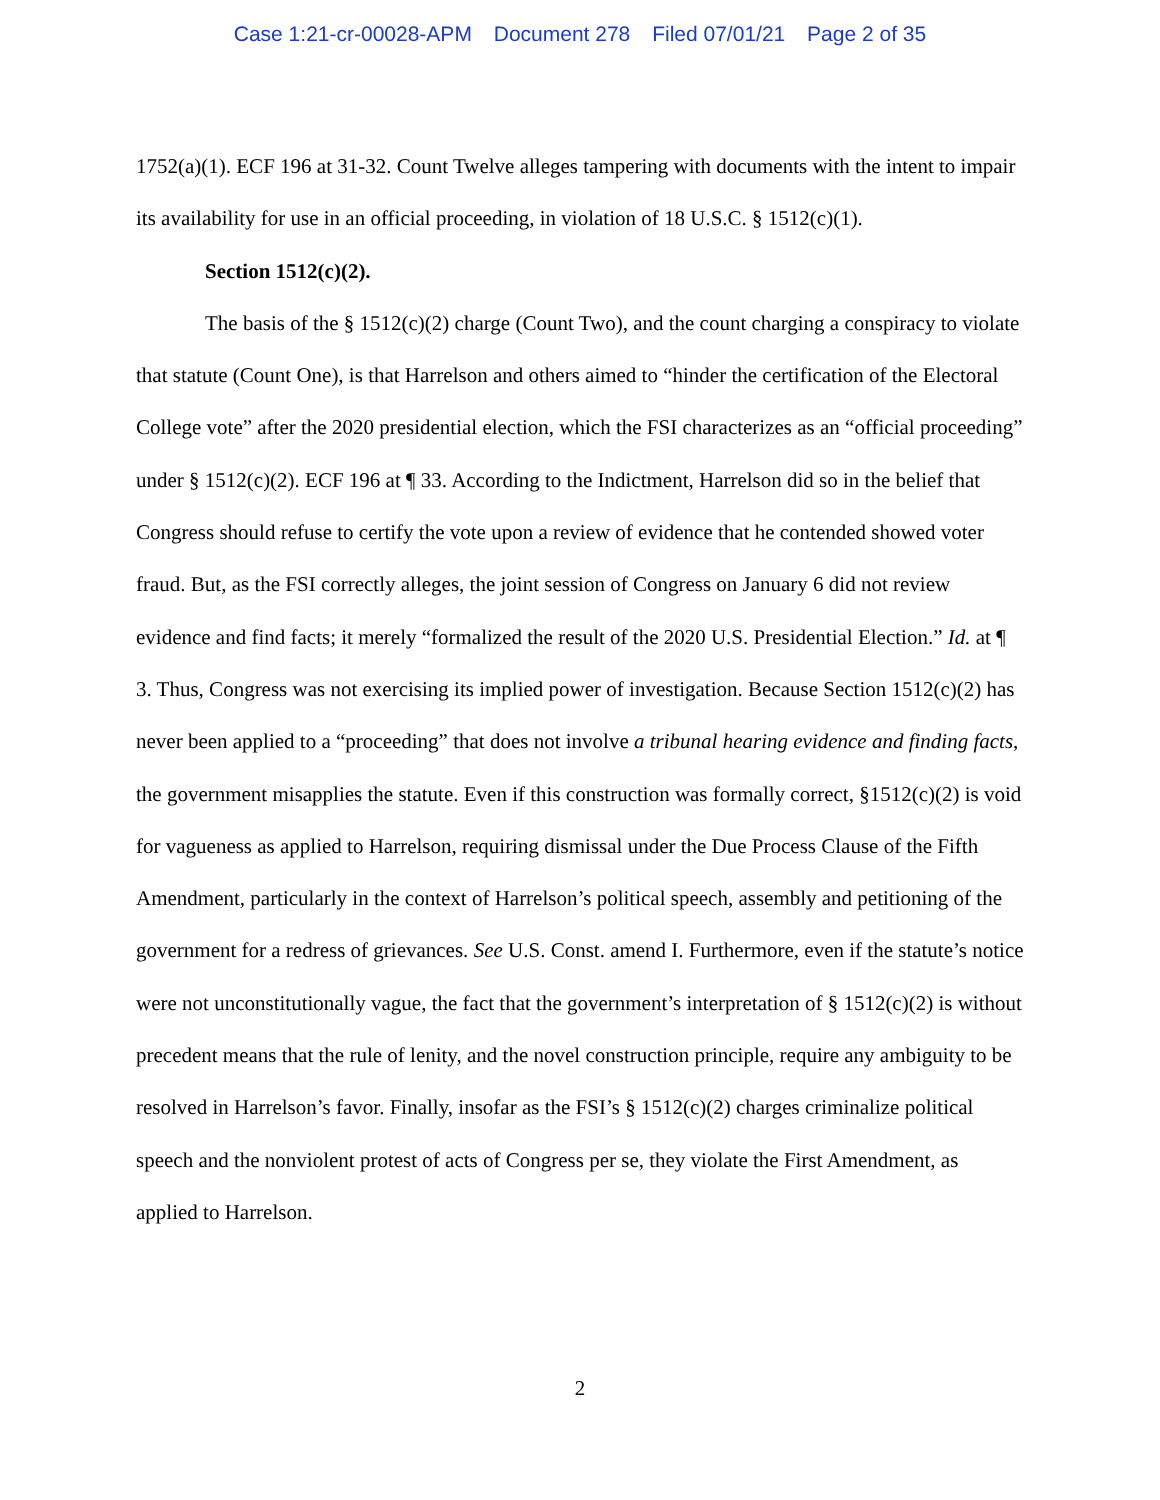Case 1:21-cr-00028-APM Document 278 Filed 07/01/21 Page 2 of 35
1752(a)(1). ECF 196 at 31-32. Count Twelve alleges tampering with documents with the intent to impair its availability for use in an official proceeding, in violation of 18 U.S.C. § 1512(c)(1).
Section 1512(c)(2).
The basis of the § 1512(c)(2) charge (Count Two), and the count charging a conspiracy to violate that statute (Count One), is that Harrelson and others aimed to “hinder the certification of the Electoral College vote” after the 2020 presidential election, which the FSI characterizes as an “official proceeding” under § 1512(c)(2). ECF 196 at ¶ 33. According to the Indictment, Harrelson did so in the belief that Congress should refuse to certify the vote upon a review of evidence that he contended showed voter fraud. But, as the FSI correctly alleges, the joint session of Congress on January 6 did not review evidence and find facts; it merely “formalized the result of the 2020 U.S. Presidential Election.” Id. at ¶ 3. Thus, Congress was not exercising its implied power of investigation. Because Section 1512(c)(2) has never been applied to a “proceeding” that does not involve a tribunal hearing evidence and finding facts, the government misapplies the statute. Even if this construction was formally correct, §1512(c)(2) is void for vagueness as applied to Harrelson, requiring dismissal under the Due Process Clause of the Fifth Amendment, particularly in the context of Harrelson’s political speech, assembly and petitioning of the government for a redress of grievances. See U.S. Const. amend I. Furthermore, even if the statute’s notice were not unconstitutionally vague, the fact that the government’s interpretation of § 1512(c)(2) is without precedent means that the rule of lenity, and the novel construction principle, require any ambiguity to be resolved in Harrelson’s favor. Finally, insofar as the FSI’s § 1512(c)(2) charges criminalize political speech and the nonviolent protest of acts of Congress per se, they violate the First Amendment, as applied to Harrelson.
2